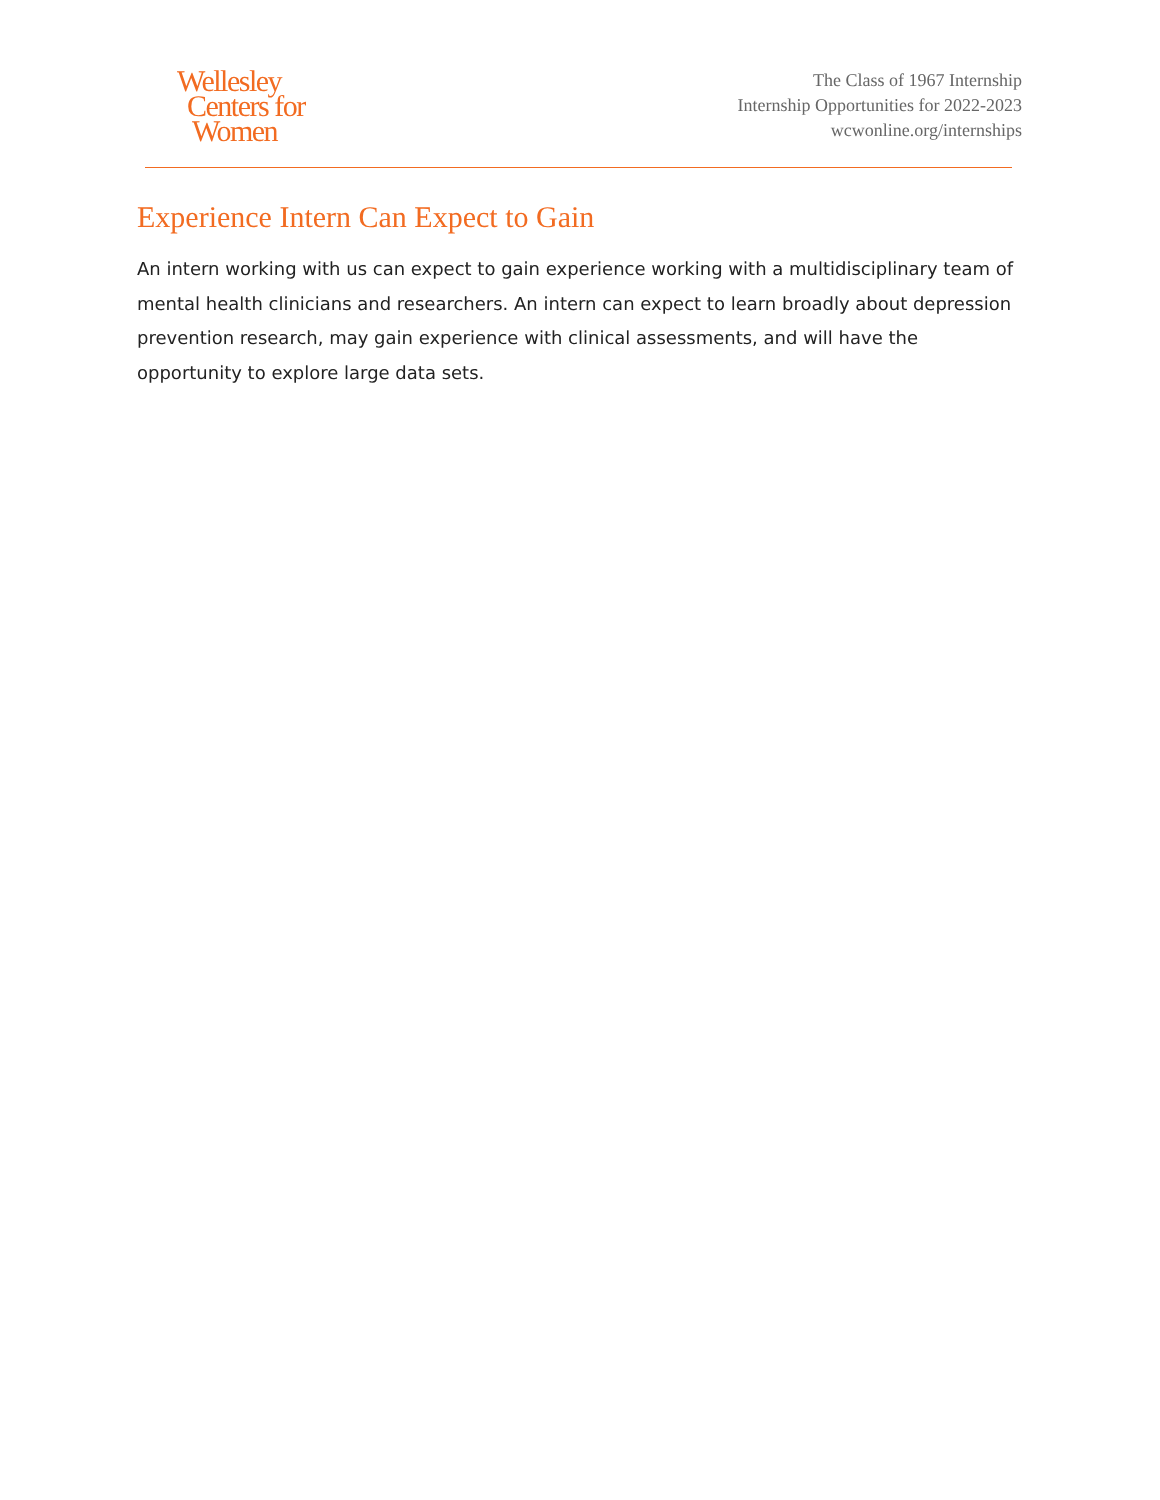Wellesley
Centers for
Women
The Class of 1967 Internship
Internship Opportunities for 2022-2023
wcwonline.org/internships
Experience Intern Can Expect to Gain
An intern working with us can expect to gain experience working with a multidisciplinary team of mental health clinicians and researchers. An intern can expect to learn broadly about depression prevention research, may gain experience with clinical assessments, and will have the opportunity to explore large data sets.